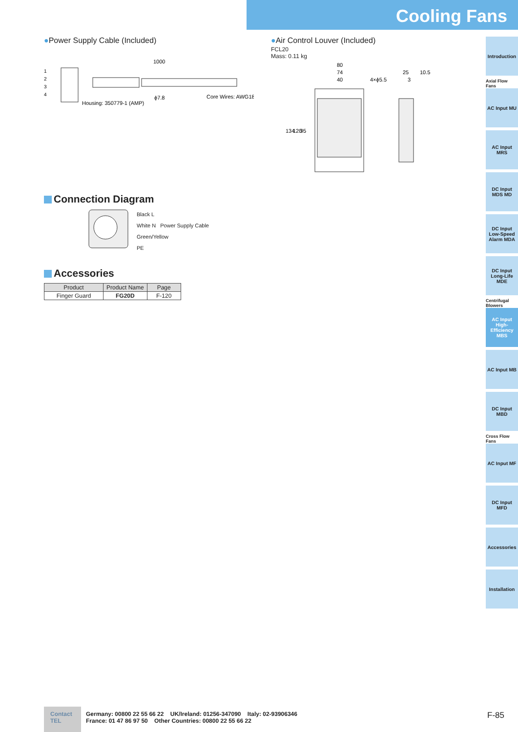Cooling Fans
●Power Supply Cable (Included)
1000
1
2
3
4
ϕ7.8
Core Wires: AWG18
Housing: 350779-1 (AMP)
●Air Control Louver (Included)
FCL20
Mass: 0.11 kg
80
74
40
4×ϕ5.5
25
10.5
3
134
120
95
Connection Diagram
Black L
White N Power Supply Cable
Green/Yellow
PE
Accessories
| Product | Product Name | Page |
| --- | --- | --- |
| Finger Guard | FG20D | F-120 |
Introduction
Axial Flow Fans
AC Input MU
AC Input MRS
DC Input MDS MD
DC Input Low-Speed Alarm MDA
DC Input Long-Life MDE
Centrifugal Blowers
AC Input High-Efficiency MBS
AC Input MB
DC Input MBD
Cross Flow Fans
AC Input MF
DC Input MFD
Accessories
Installation
Contact
TEL
Germany: 00800 22 55 66 22 UK/Ireland: 01256-347090 Italy: 02-93906346
France: 01 47 86 97 50 Other Countries: 00800 22 55 66 22
F-85